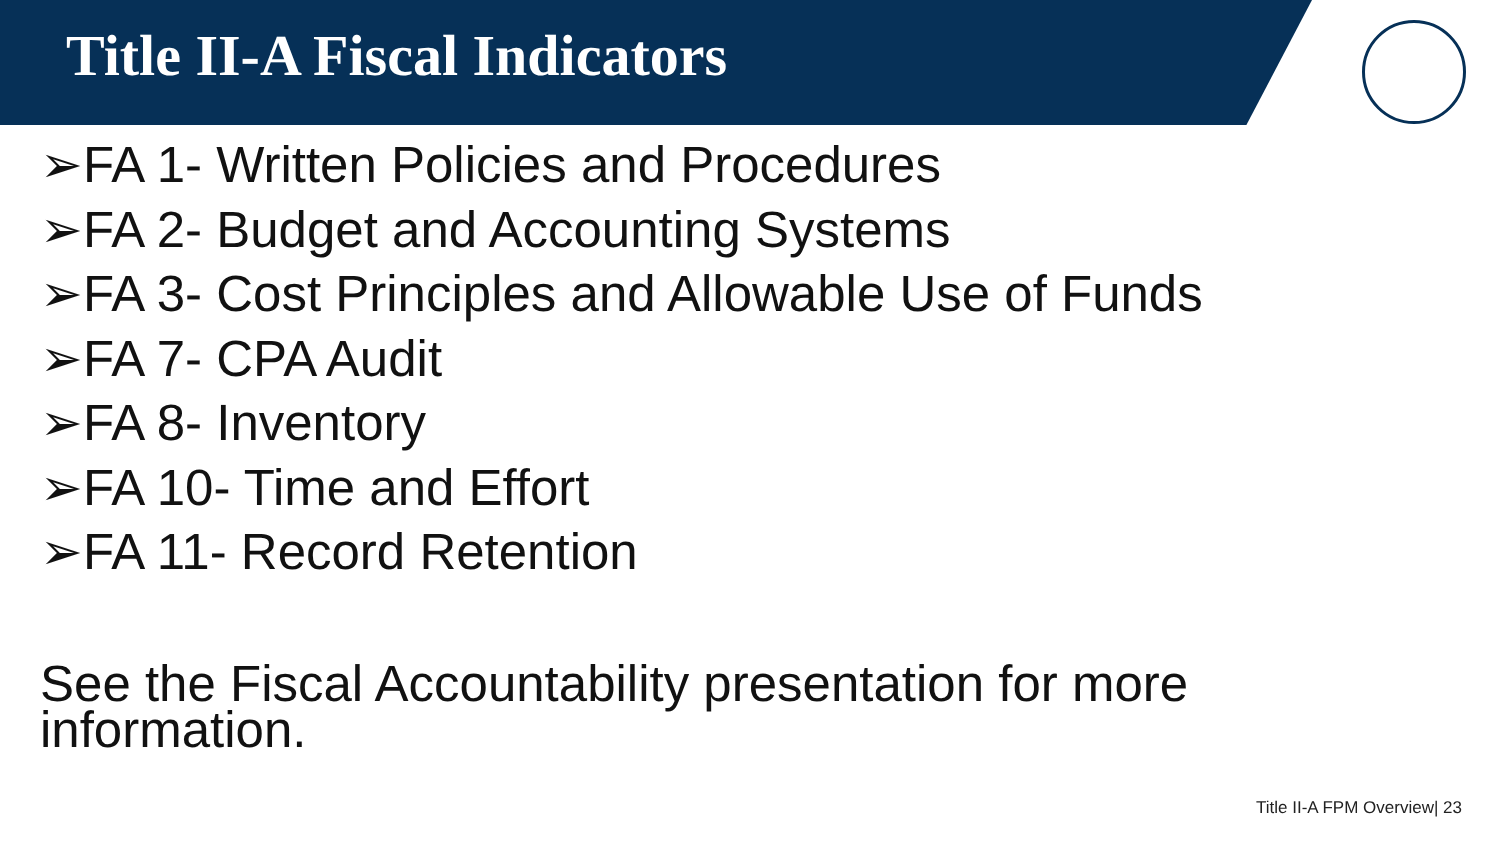Title II-A Fiscal Indicators
➢FA 1- Written Policies and Procedures
➢FA 2- Budget and Accounting Systems
➢FA 3- Cost Principles and Allowable Use of Funds
➢FA 7- CPA Audit
➢FA 8- Inventory
➢FA 10- Time and Effort
➢FA 11- Record Retention
See the Fiscal Accountability presentation for more information.
Title II-A FPM Overview| 23